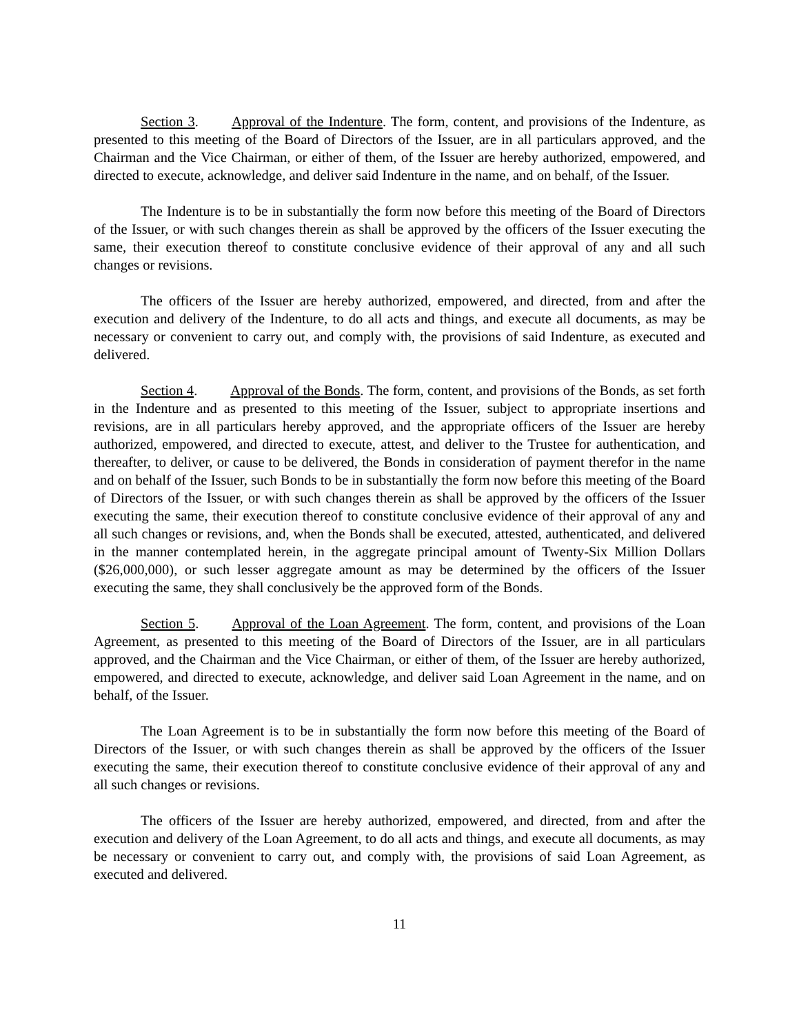Section 3. Approval of the Indenture. The form, content, and provisions of the Indenture, as presented to this meeting of the Board of Directors of the Issuer, are in all particulars approved, and the Chairman and the Vice Chairman, or either of them, of the Issuer are hereby authorized, empowered, and directed to execute, acknowledge, and deliver said Indenture in the name, and on behalf, of the Issuer.
The Indenture is to be in substantially the form now before this meeting of the Board of Directors of the Issuer, or with such changes therein as shall be approved by the officers of the Issuer executing the same, their execution thereof to constitute conclusive evidence of their approval of any and all such changes or revisions.
The officers of the Issuer are hereby authorized, empowered, and directed, from and after the execution and delivery of the Indenture, to do all acts and things, and execute all documents, as may be necessary or convenient to carry out, and comply with, the provisions of said Indenture, as executed and delivered.
Section 4. Approval of the Bonds. The form, content, and provisions of the Bonds, as set forth in the Indenture and as presented to this meeting of the Issuer, subject to appropriate insertions and revisions, are in all particulars hereby approved, and the appropriate officers of the Issuer are hereby authorized, empowered, and directed to execute, attest, and deliver to the Trustee for authentication, and thereafter, to deliver, or cause to be delivered, the Bonds in consideration of payment therefor in the name and on behalf of the Issuer, such Bonds to be in substantially the form now before this meeting of the Board of Directors of the Issuer, or with such changes therein as shall be approved by the officers of the Issuer executing the same, their execution thereof to constitute conclusive evidence of their approval of any and all such changes or revisions, and, when the Bonds shall be executed, attested, authenticated, and delivered in the manner contemplated herein, in the aggregate principal amount of Twenty-Six Million Dollars ($26,000,000), or such lesser aggregate amount as may be determined by the officers of the Issuer executing the same, they shall conclusively be the approved form of the Bonds.
Section 5. Approval of the Loan Agreement. The form, content, and provisions of the Loan Agreement, as presented to this meeting of the Board of Directors of the Issuer, are in all particulars approved, and the Chairman and the Vice Chairman, or either of them, of the Issuer are hereby authorized, empowered, and directed to execute, acknowledge, and deliver said Loan Agreement in the name, and on behalf, of the Issuer.
The Loan Agreement is to be in substantially the form now before this meeting of the Board of Directors of the Issuer, or with such changes therein as shall be approved by the officers of the Issuer executing the same, their execution thereof to constitute conclusive evidence of their approval of any and all such changes or revisions.
The officers of the Issuer are hereby authorized, empowered, and directed, from and after the execution and delivery of the Loan Agreement, to do all acts and things, and execute all documents, as may be necessary or convenient to carry out, and comply with, the provisions of said Loan Agreement, as executed and delivered.
11